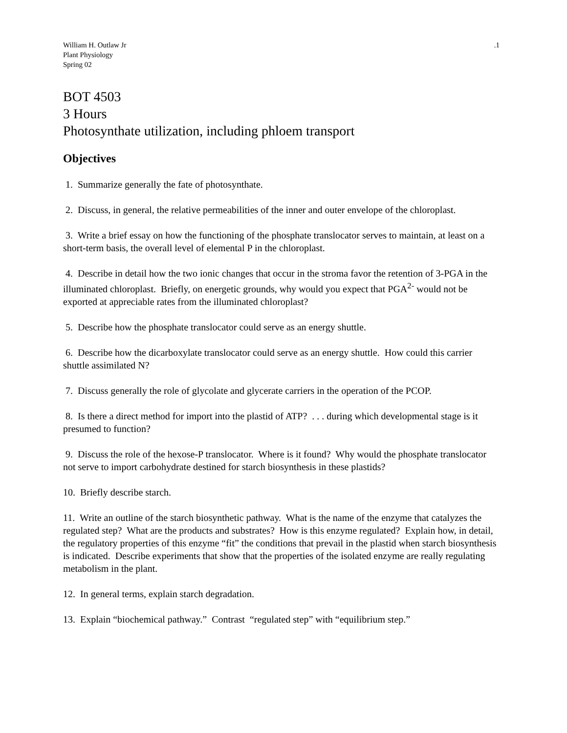William H. Outlaw Jr
Plant Physiology
Spring 02
.1
BOT 4503
3 Hours
Photosynthate utilization, including phloem transport
Objectives
1. Summarize generally the fate of photosynthate.
2. Discuss, in general, the relative permeabilities of the inner and outer envelope of the chloroplast.
3. Write a brief essay on how the functioning of the phosphate translocator serves to maintain, at least on a short-term basis, the overall level of elemental P in the chloroplast.
4. Describe in detail how the two ionic changes that occur in the stroma favor the retention of 3-PGA in the illuminated chloroplast. Briefly, on energetic grounds, why would you expect that PGA<sup>2-</sup> would not be exported at appreciable rates from the illuminated chloroplast?
5. Describe how the phosphate translocator could serve as an energy shuttle.
6. Describe how the dicarboxylate translocator could serve as an energy shuttle. How could this carrier shuttle assimilated N?
7. Discuss generally the role of glycolate and glycerate carriers in the operation of the PCOP.
8. Is there a direct method for import into the plastid of ATP? . . . during which developmental stage is it presumed to function?
9. Discuss the role of the hexose-P translocator. Where is it found? Why would the phosphate translocator not serve to import carbohydrate destined for starch biosynthesis in these plastids?
10. Briefly describe starch.
11. Write an outline of the starch biosynthetic pathway. What is the name of the enzyme that catalyzes the regulated step? What are the products and substrates? How is this enzyme regulated? Explain how, in detail, the regulatory properties of this enzyme “fit” the conditions that prevail in the plastid when starch biosynthesis is indicated. Describe experiments that show that the properties of the isolated enzyme are really regulating metabolism in the plant.
12. In general terms, explain starch degradation.
13. Explain “biochemical pathway.” Contrast “regulated step” with “equilibrium step.”